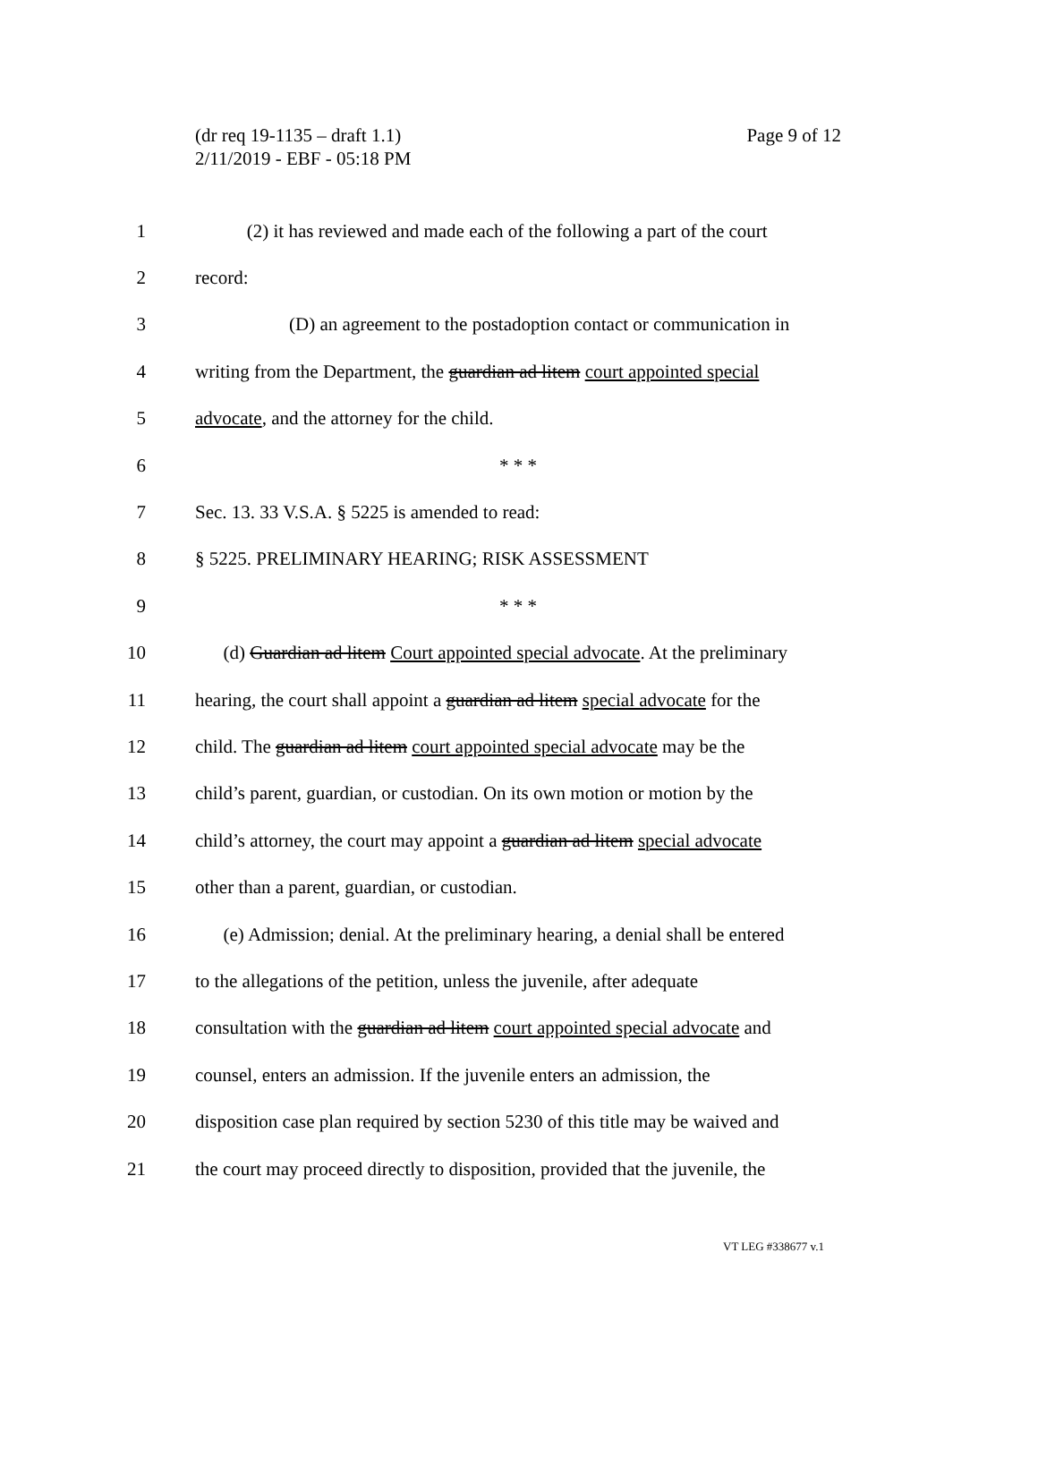Page 9 of 12 (dr req 19-1135 – draft 1.1)
2/11/2019 - EBF - 05:18 PM
1 (2) it has reviewed and made each of the following a part of the court
2 record:
3 (D) an agreement to the postadoption contact or communication in
4 writing from the Department, the guardian ad litem court appointed special
5 advocate, and the attorney for the child.
6 * * *
7 Sec. 13. 33 V.S.A. § 5225 is amended to read:
8 § 5225. PRELIMINARY HEARING; RISK ASSESSMENT
9 * * *
10 (d) Guardian ad litem Court appointed special advocate. At the preliminary
11 hearing, the court shall appoint a guardian ad litem special advocate for the
12 child. The guardian ad litem court appointed special advocate may be the
13 child’s parent, guardian, or custodian. On its own motion or motion by the
14 child’s attorney, the court may appoint a guardian ad litem special advocate
15 other than a parent, guardian, or custodian.
16 (e) Admission; denial. At the preliminary hearing, a denial shall be entered
17 to the allegations of the petition, unless the juvenile, after adequate
18 consultation with the guardian ad litem court appointed special advocate and
19 counsel, enters an admission. If the juvenile enters an admission, the
20 disposition case plan required by section 5230 of this title may be waived and
21 the court may proceed directly to disposition, provided that the juvenile, the
VT LEG #338677 v.1